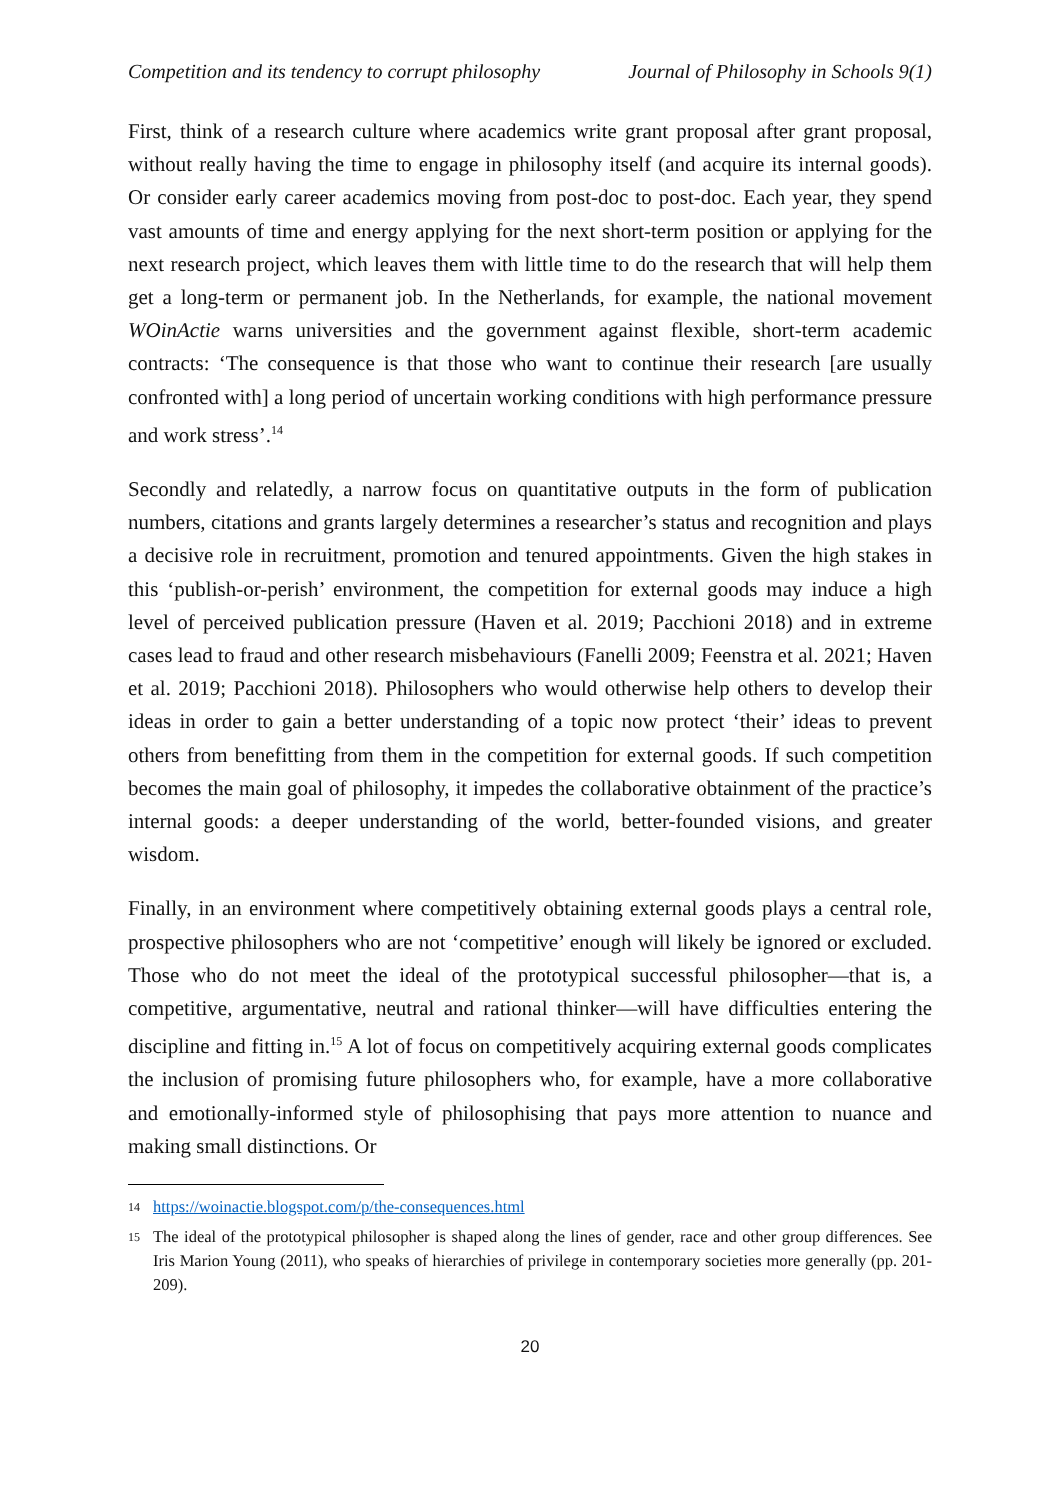Competition and its tendency to corrupt philosophy Journal of Philosophy in Schools 9(1)
First, think of a research culture where academics write grant proposal after grant proposal, without really having the time to engage in philosophy itself (and acquire its internal goods). Or consider early career academics moving from post-doc to post-doc. Each year, they spend vast amounts of time and energy applying for the next short-term position or applying for the next research project, which leaves them with little time to do the research that will help them get a long-term or permanent job. In the Netherlands, for example, the national movement WOinActie warns universities and the government against flexible, short-term academic contracts: ‘The consequence is that those who want to continue their research [are usually confronted with] a long period of uncertain working conditions with high performance pressure and work stress’.<sup>14</sup>
Secondly and relatedly, a narrow focus on quantitative outputs in the form of publication numbers, citations and grants largely determines a researcher’s status and recognition and plays a decisive role in recruitment, promotion and tenured appointments. Given the high stakes in this ‘publish-or-perish’ environment, the competition for external goods may induce a high level of perceived publication pressure (Haven et al. 2019; Pacchioni 2018) and in extreme cases lead to fraud and other research misbehaviours (Fanelli 2009; Feenstra et al. 2021; Haven et al. 2019; Pacchioni 2018). Philosophers who would otherwise help others to develop their ideas in order to gain a better understanding of a topic now protect ‘their’ ideas to prevent others from benefitting from them in the competition for external goods. If such competition becomes the main goal of philosophy, it impedes the collaborative obtainment of the practice’s internal goods: a deeper understanding of the world, better-founded visions, and greater wisdom.
Finally, in an environment where competitively obtaining external goods plays a central role, prospective philosophers who are not ‘competitive’ enough will likely be ignored or excluded. Those who do not meet the ideal of the prototypical successful philosopher—that is, a competitive, argumentative, neutral and rational thinker—will have difficulties entering the discipline and fitting in.<sup>15</sup> A lot of focus on competitively acquiring external goods complicates the inclusion of promising future philosophers who, for example, have a more collaborative and emotionally-informed style of philosophising that pays more attention to nuance and making small distinctions. Or
14 https://woinactie.blogspot.com/p/the-consequences.html
15 The ideal of the prototypical philosopher is shaped along the lines of gender, race and other group differences. See Iris Marion Young (2011), who speaks of hierarchies of privilege in contemporary societies more generally (pp. 201-209).
20